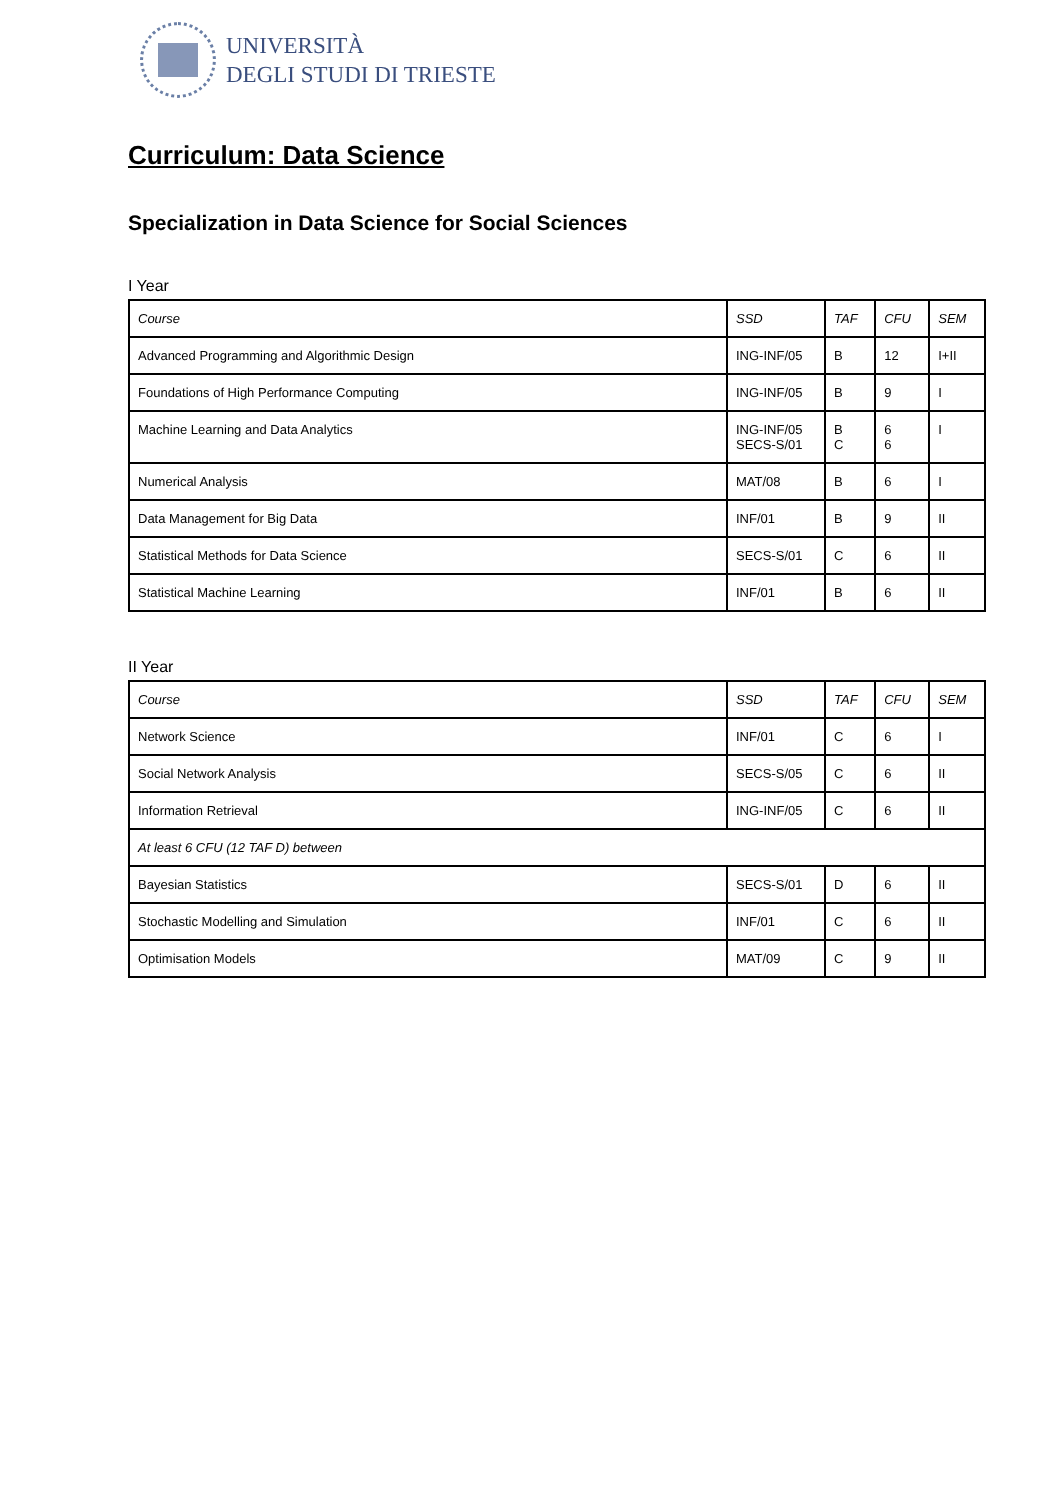UNIVERSITÀ
DEGLI STUDI DI TRIESTE
Curriculum: Data Science
Specialization in Data Science for Social Sciences
I Year
| Course | SSD | TAF | CFU | SEM |
| --- | --- | --- | --- | --- |
| Advanced Programming and Algorithmic Design | ING-INF/05 | B | 12 | I+II |
| Foundations of High Performance Computing | ING-INF/05 | B | 9 | I |
| Machine Learning and Data Analytics | ING-INF/05 SECS-S/01 | B C | 6 6 | I |
| Numerical Analysis | MAT/08 | B | 6 | I |
| Data Management for Big Data | INF/01 | B | 9 | II |
| Statistical Methods for Data Science | SECS-S/01 | C | 6 | II |
| Statistical Machine Learning | INF/01 | B | 6 | II |
II Year
| Course | SSD | TAF | CFU | SEM |
| --- | --- | --- | --- | --- |
| Network Science | INF/01 | C | 6 | I |
| Social Network Analysis | SECS-S/05 | C | 6 | II |
| Information Retrieval | ING-INF/05 | C | 6 | II |
| At least 6 CFU (12 TAF D) between | | | | |
| Bayesian Statistics | SECS-S/01 | D | 6 | II |
| Stochastic Modelling and Simulation | INF/01 | C | 6 | II |
| Optimisation Models | MAT/09 | C | 9 | II |